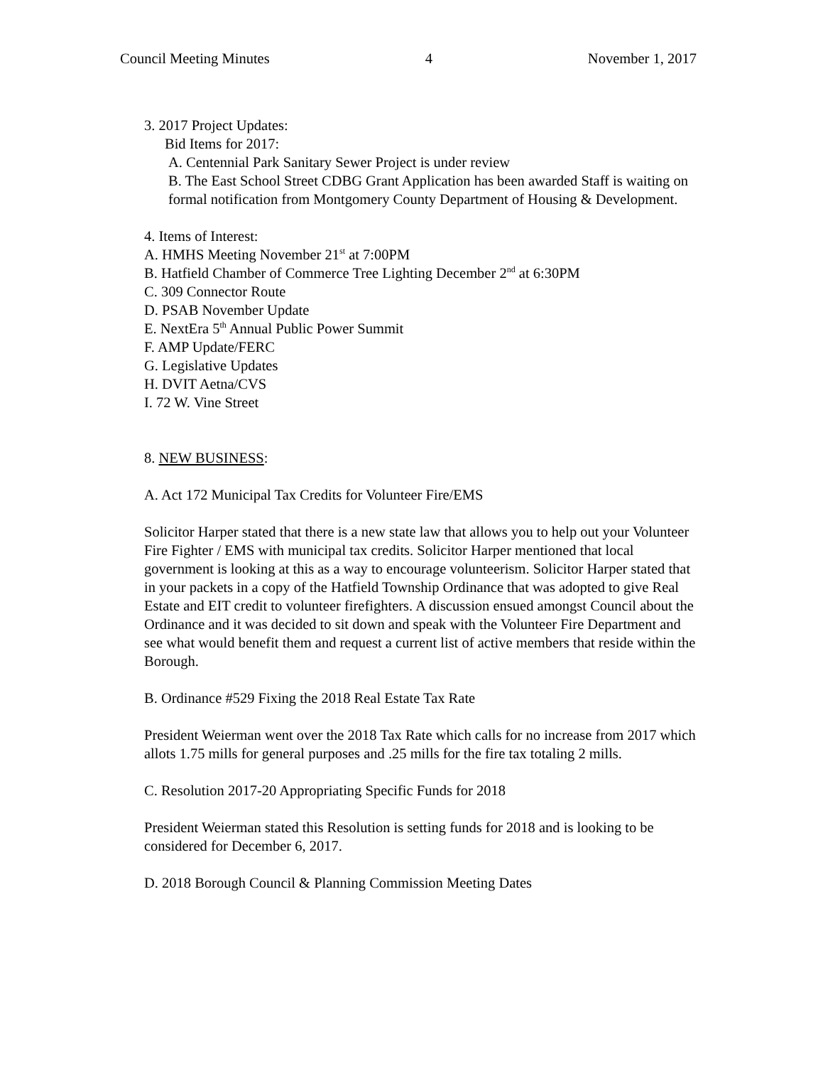Council Meeting Minutes 4 November 1, 2017
3. 2017 Project Updates:
Bid Items for 2017:
A. Centennial Park Sanitary Sewer Project is under review
B. The East School Street CDBG Grant Application has been awarded Staff is waiting on formal notification from Montgomery County Department of Housing & Development.
4. Items of Interest:
A. HMHS Meeting November 21<sup>st</sup> at 7:00PM
B. Hatfield Chamber of Commerce Tree Lighting December 2<sup>nd</sup> at 6:30PM
C. 309 Connector Route
D. PSAB November Update
E. NextEra 5<sup>th</sup> Annual Public Power Summit
F. AMP Update/FERC
G. Legislative Updates
H. DVIT Aetna/CVS
I. 72 W. Vine Street
8. NEW BUSINESS:
A. Act 172 Municipal Tax Credits for Volunteer Fire/EMS
Solicitor Harper stated that there is a new state law that allows you to help out your Volunteer Fire Fighter / EMS with municipal tax credits. Solicitor Harper mentioned that local government is looking at this as a way to encourage volunteerism. Solicitor Harper stated that in your packets in a copy of the Hatfield Township Ordinance that was adopted to give Real Estate and EIT credit to volunteer firefighters. A discussion ensued amongst Council about the Ordinance and it was decided to sit down and speak with the Volunteer Fire Department and see what would benefit them and request a current list of active members that reside within the Borough.
B. Ordinance #529 Fixing the 2018 Real Estate Tax Rate
President Weierman went over the 2018 Tax Rate which calls for no increase from 2017 which allots 1.75 mills for general purposes and .25 mills for the fire tax totaling 2 mills.
C. Resolution 2017-20 Appropriating Specific Funds for 2018
President Weierman stated this Resolution is setting funds for 2018 and is looking to be considered for December 6, 2017.
D. 2018 Borough Council & Planning Commission Meeting Dates